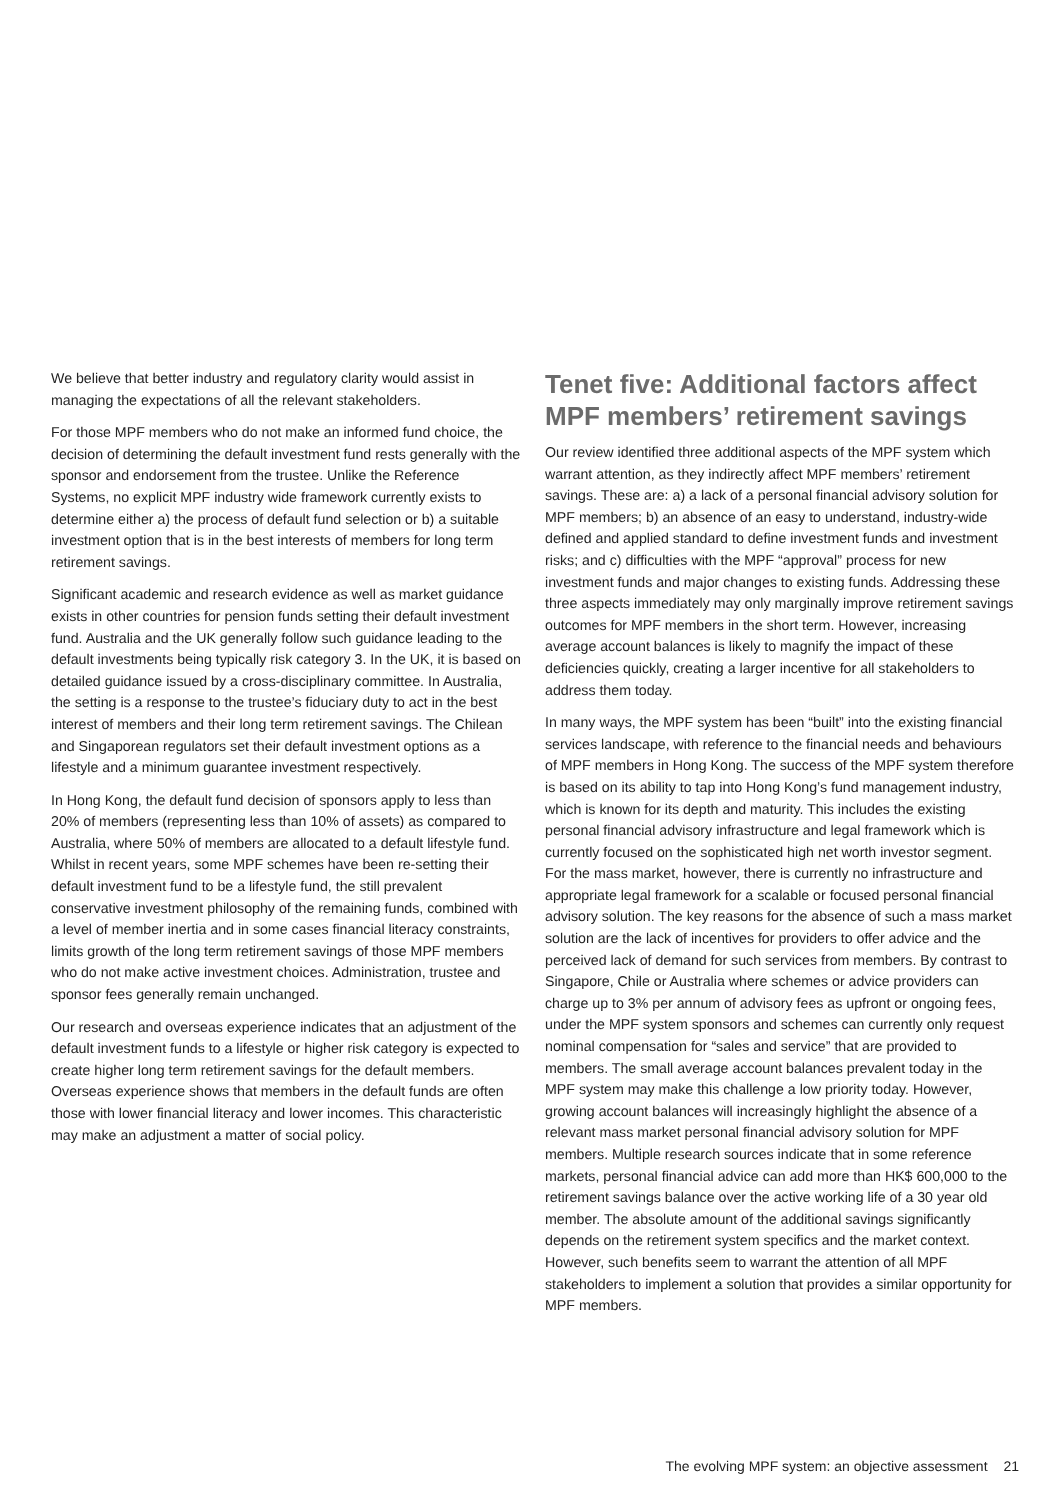We believe that better industry and regulatory clarity would assist in managing the expectations of all the relevant stakeholders.
For those MPF members who do not make an informed fund choice, the decision of determining the default investment fund rests generally with the sponsor and endorsement from the trustee. Unlike the Reference Systems, no explicit MPF industry wide framework currently exists to determine either a) the process of default fund selection or b) a suitable investment option that is in the best interests of members for long term retirement savings.
Significant academic and research evidence as well as market guidance exists in other countries for pension funds setting their default investment fund. Australia and the UK generally follow such guidance leading to the default investments being typically risk category 3. In the UK, it is based on detailed guidance issued by a cross-disciplinary committee. In Australia, the setting is a response to the trustee’s fiduciary duty to act in the best interest of members and their long term retirement savings. The Chilean and Singaporean regulators set their default investment options as a lifestyle and a minimum guarantee investment respectively.
In Hong Kong, the default fund decision of sponsors apply to less than 20% of members (representing less than 10% of assets) as compared to Australia, where 50% of members are allocated to a default lifestyle fund. Whilst in recent years, some MPF schemes have been re-setting their default investment fund to be a lifestyle fund, the still prevalent conservative investment philosophy of the remaining funds, combined with a level of member inertia and in some cases financial literacy constraints, limits growth of the long term retirement savings of those MPF members who do not make active investment choices. Administration, trustee and sponsor fees generally remain unchanged.
Our research and overseas experience indicates that an adjustment of the default investment funds to a lifestyle or higher risk category is expected to create higher long term retirement savings for the default members. Overseas experience shows that members in the default funds are often those with lower financial literacy and lower incomes. This characteristic may make an adjustment a matter of social policy.
Tenet five: Additional factors affect MPF members’ retirement savings
Our review identified three additional aspects of the MPF system which warrant attention, as they indirectly affect MPF members’ retirement savings. These are: a) a lack of a personal financial advisory solution for MPF members; b) an absence of an easy to understand, industry-wide defined and applied standard to define investment funds and investment risks; and c) difficulties with the MPF “approval” process for new investment funds and major changes to existing funds. Addressing these three aspects immediately may only marginally improve retirement savings outcomes for MPF members in the short term. However, increasing average account balances is likely to magnify the impact of these deficiencies quickly, creating a larger incentive for all stakeholders to address them today.
In many ways, the MPF system has been “built” into the existing financial services landscape, with reference to the financial needs and behaviours of MPF members in Hong Kong. The success of the MPF system therefore is based on its ability to tap into Hong Kong’s fund management industry, which is known for its depth and maturity. This includes the existing personal financial advisory infrastructure and legal framework which is currently focused on the sophisticated high net worth investor segment. For the mass market, however, there is currently no infrastructure and appropriate legal framework for a scalable or focused personal financial advisory solution. The key reasons for the absence of such a mass market solution are the lack of incentives for providers to offer advice and the perceived lack of demand for such services from members. By contrast to Singapore, Chile or Australia where schemes or advice providers can charge up to 3% per annum of advisory fees as upfront or ongoing fees, under the MPF system sponsors and schemes can currently only request nominal compensation for “sales and service” that are provided to members. The small average account balances prevalent today in the MPF system may make this challenge a low priority today. However, growing account balances will increasingly highlight the absence of a relevant mass market personal financial advisory solution for MPF members. Multiple research sources indicate that in some reference markets, personal financial advice can add more than HK$ 600,000 to the retirement savings balance over the active working life of a 30 year old member. The absolute amount of the additional savings significantly depends on the retirement system specifics and the market context. However, such benefits seem to warrant the attention of all MPF stakeholders to implement a solution that provides a similar opportunity for MPF members.
The evolving MPF system: an objective assessment 21